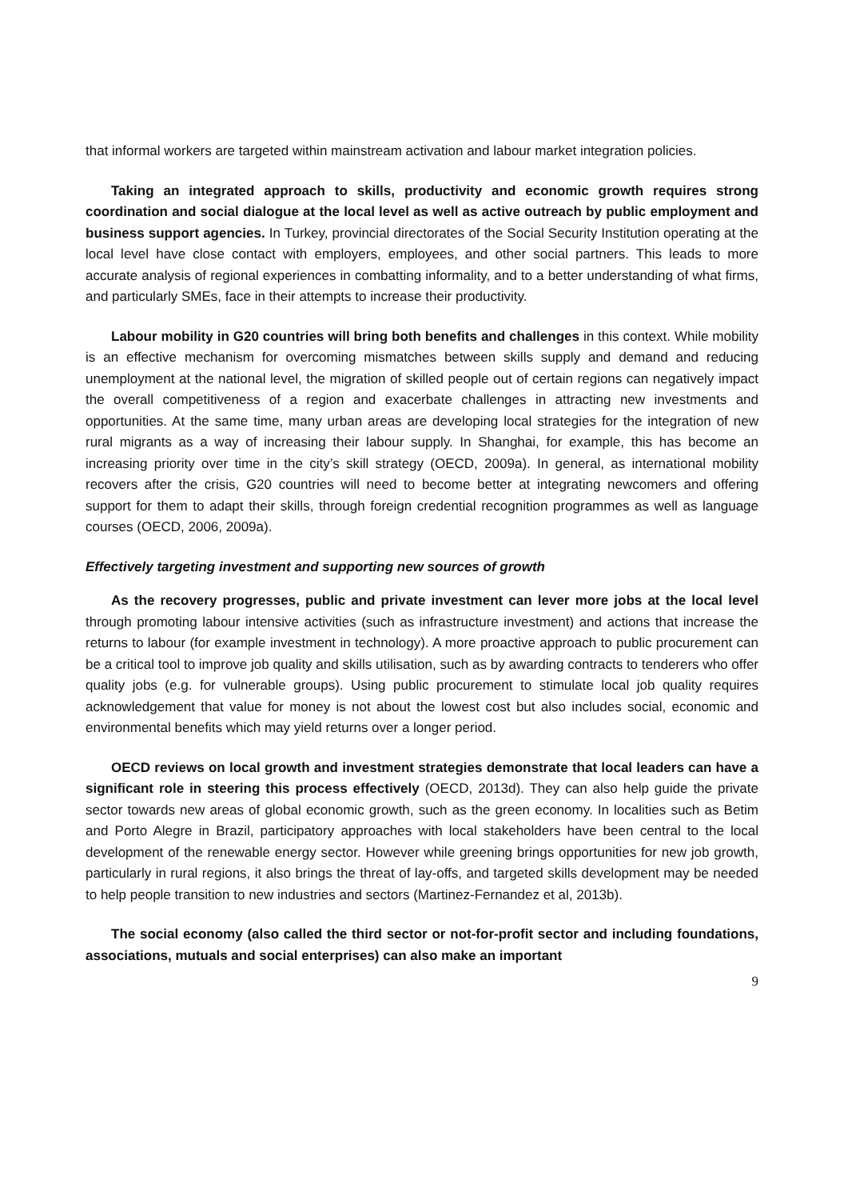that informal workers are targeted within mainstream activation and labour market integration policies.
Taking an integrated approach to skills, productivity and economic growth requires strong coordination and social dialogue at the local level as well as active outreach by public employment and business support agencies. In Turkey, provincial directorates of the Social Security Institution operating at the local level have close contact with employers, employees, and other social partners. This leads to more accurate analysis of regional experiences in combatting informality, and to a better understanding of what firms, and particularly SMEs, face in their attempts to increase their productivity.
Labour mobility in G20 countries will bring both benefits and challenges in this context. While mobility is an effective mechanism for overcoming mismatches between skills supply and demand and reducing unemployment at the national level, the migration of skilled people out of certain regions can negatively impact the overall competitiveness of a region and exacerbate challenges in attracting new investments and opportunities. At the same time, many urban areas are developing local strategies for the integration of new rural migrants as a way of increasing their labour supply. In Shanghai, for example, this has become an increasing priority over time in the city’s skill strategy (OECD, 2009a). In general, as international mobility recovers after the crisis, G20 countries will need to become better at integrating newcomers and offering support for them to adapt their skills, through foreign credential recognition programmes as well as language courses (OECD, 2006, 2009a).
Effectively targeting investment and supporting new sources of growth
As the recovery progresses, public and private investment can lever more jobs at the local level through promoting labour intensive activities (such as infrastructure investment) and actions that increase the returns to labour (for example investment in technology). A more proactive approach to public procurement can be a critical tool to improve job quality and skills utilisation, such as by awarding contracts to tenderers who offer quality jobs (e.g. for vulnerable groups). Using public procurement to stimulate local job quality requires acknowledgement that value for money is not about the lowest cost but also includes social, economic and environmental benefits which may yield returns over a longer period.
OECD reviews on local growth and investment strategies demonstrate that local leaders can have a significant role in steering this process effectively (OECD, 2013d). They can also help guide the private sector towards new areas of global economic growth, such as the green economy. In localities such as Betim and Porto Alegre in Brazil, participatory approaches with local stakeholders have been central to the local development of the renewable energy sector. However while greening brings opportunities for new job growth, particularly in rural regions, it also brings the threat of lay-offs, and targeted skills development may be needed to help people transition to new industries and sectors (Martinez-Fernandez et al, 2013b).
The social economy (also called the third sector or not-for-profit sector and including foundations, associations, mutuals and social enterprises) can also make an important
9